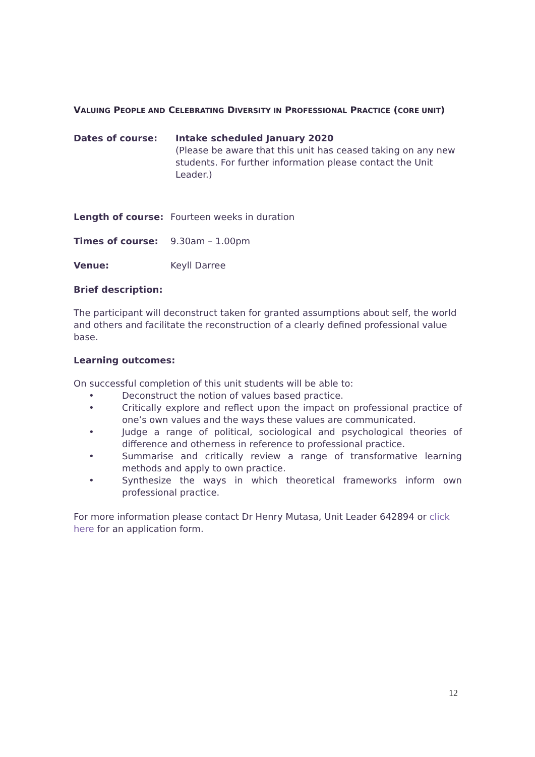VALUING PEOPLE AND CELEBRATING DIVERSITY IN PROFESSIONAL PRACTICE (CORE UNIT)
Dates of course: Intake scheduled January 2020
(Please be aware that this unit has ceased taking on any new students. For further information please contact the Unit Leader.)
Length of course: Fourteen weeks in duration
Times of course: 9.30am – 1.00pm
Venue: Keyll Darree
Brief description:
The participant will deconstruct taken for granted assumptions about self, the world and others and facilitate the reconstruction of a clearly defined professional value base.
Learning outcomes:
On successful completion of this unit students will be able to:
• Deconstruct the notion of values based practice.
• Critically explore and reflect upon the impact on professional practice of one’s own values and the ways these values are communicated.
• Judge a range of political, sociological and psychological theories of difference and otherness in reference to professional practice.
• Summarise and critically review a range of transformative learning methods and apply to own practice.
• Synthesize the ways in which theoretical frameworks inform own professional practice.
For more information please contact Dr Henry Mutasa, Unit Leader 642894 or click here for an application form.
12